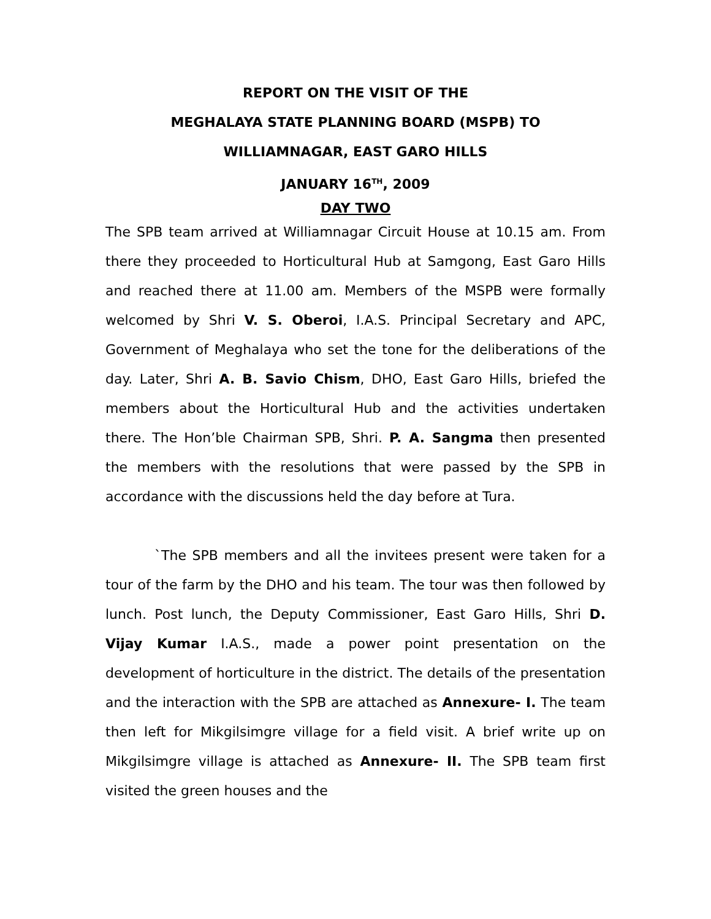REPORT ON THE VISIT OF THE
MEGHALAYA STATE PLANNING BOARD (MSPB) TO
WILLIAMNAGAR, EAST GARO HILLS
JANUARY 16<sup>TH</sup>, 2009
DAY TWO
The SPB team arrived at Williamnagar Circuit House at 10.15 am. From there they proceeded to Horticultural Hub at Samgong, East Garo Hills and reached there at 11.00 am. Members of the MSPB were formally welcomed by Shri V. S. Oberoi, I.A.S. Principal Secretary and APC, Government of Meghalaya who set the tone for the deliberations of the day. Later, Shri A. B. Savio Chism, DHO, East Garo Hills, briefed the members about the Horticultural Hub and the activities undertaken there. The Hon’ble Chairman SPB, Shri. P. A. Sangma then presented the members with the resolutions that were passed by the SPB in accordance with the discussions held the day before at Tura.
`The SPB members and all the invitees present were taken for a tour of the farm by the DHO and his team. The tour was then followed by lunch. Post lunch, the Deputy Commissioner, East Garo Hills, Shri D. Vijay Kumar I.A.S., made a power point presentation on the development of horticulture in the district. The details of the presentation and the interaction with the SPB are attached as Annexure- I. The team then left for Mikgilsimgre village for a field visit. A brief write up on Mikgilsimgre village is attached as Annexure- II. The SPB team first visited the green houses and the